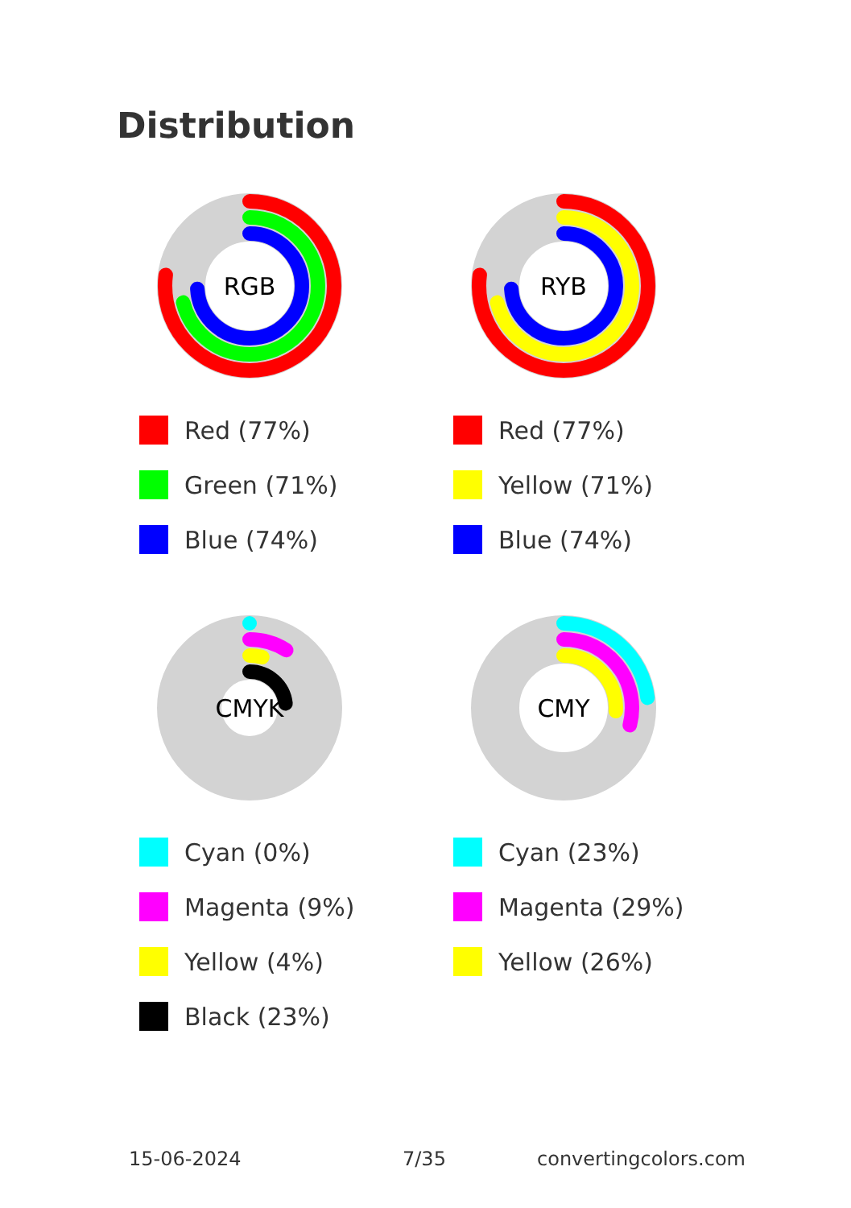Distribution
RGB
Red (77%)
Green (71%)
Blue (74%)
RYB
Red (77%)
Yellow (71%)
Blue (74%)
CMYK
Cyan (0%)
Magenta (9%)
Yellow (4%)
Black (23%)
CMY
Cyan (23%)
Magenta (29%)
Yellow (26%)
15-06-2024 7/35 convertingcolors.com